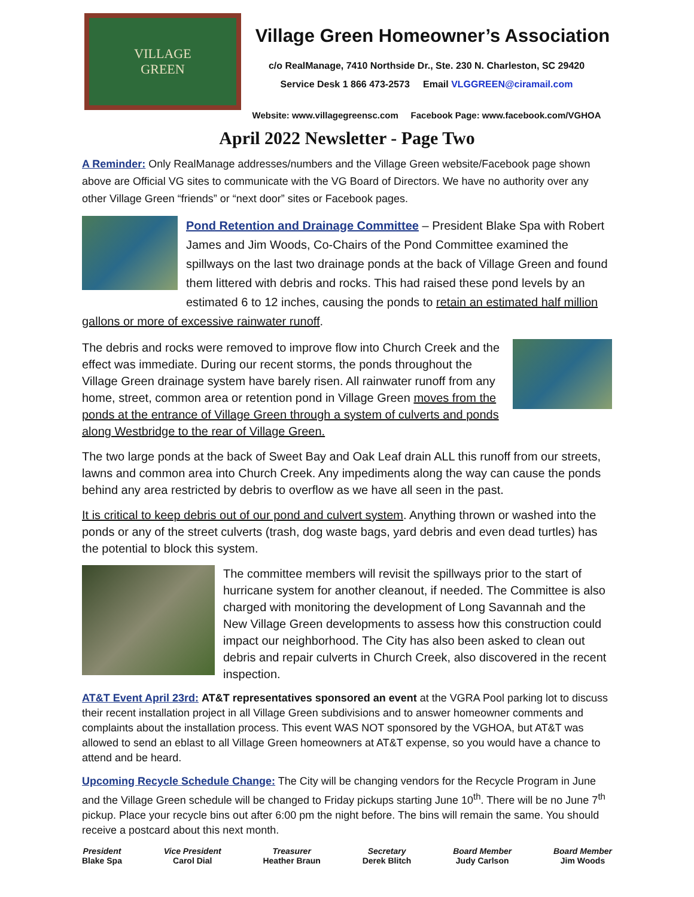VILLAGE
GREEN
Village Green Homeowner’s Association
c/o RealManage, 7410 Northside Dr., Ste. 230 N. Charleston, SC 29420
Service Desk 1 866 473-2573 Email VLGGREEN@ciramail.com
Website: www.villagegreensc.com Facebook Page: www.facebook.com/VGHOA
April 2022 Newsletter - Page Two
A Reminder: Only RealManage addresses/numbers and the Village Green website/Facebook page shown above are Official VG sites to communicate with the VG Board of Directors. We have no authority over any other Village Green “friends” or “next door” sites or Facebook pages.
Pond Retention and Drainage Committee – President Blake Spa with Robert James and Jim Woods, Co-Chairs of the Pond Committee examined the spillways on the last two drainage ponds at the back of Village Green and found them littered with debris and rocks. This had raised these pond levels by an estimated 6 to 12 inches, causing the ponds to retain an estimated half million gallons or more of excessive rainwater runoff.
The debris and rocks were removed to improve flow into Church Creek and the effect was immediate. During our recent storms, the ponds throughout the Village Green drainage system have barely risen. All rainwater runoff from any home, street, common area or retention pond in Village Green moves from the ponds at the entrance of Village Green through a system of culverts and ponds along Westbridge to the rear of Village Green.
The two large ponds at the back of Sweet Bay and Oak Leaf drain ALL this runoff from our streets, lawns and common area into Church Creek. Any impediments along the way can cause the ponds behind any area restricted by debris to overflow as we have all seen in the past.
It is critical to keep debris out of our pond and culvert system. Anything thrown or washed into the ponds or any of the street culverts (trash, dog waste bags, yard debris and even dead turtles) has the potential to block this system.
The committee members will revisit the spillways prior to the start of hurricane system for another cleanout, if needed. The Committee is also charged with monitoring the development of Long Savannah and the New Village Green developments to assess how this construction could impact our neighborhood. The City has also been asked to clean out debris and repair culverts in Church Creek, also discovered in the recent inspection.
AT&T Event April 23rd: AT&T representatives sponsored an event at the VGRA Pool parking lot to discuss their recent installation project in all Village Green subdivisions and to answer homeowner comments and complaints about the installation process. This event WAS NOT sponsored by the VGHOA, but AT&T was allowed to send an eblast to all Village Green homeowners at AT&T expense, so you would have a chance to attend and be heard.
Upcoming Recycle Schedule Change: The City will be changing vendors for the Recycle Program in June and the Village Green schedule will be changed to Friday pickups starting June 10<sup>th</sup>. There will be no June 7<sup>th</sup> pickup. Place your recycle bins out after 6:00 pm the night before. The bins will remain the same. You should receive a postcard about this next month.
President
Blake Spa
Vice President
Carol Dial
Treasurer
Heather Braun
Secretary
Derek Blitch
Board Member
Judy Carlson
Board Member
Jim Woods